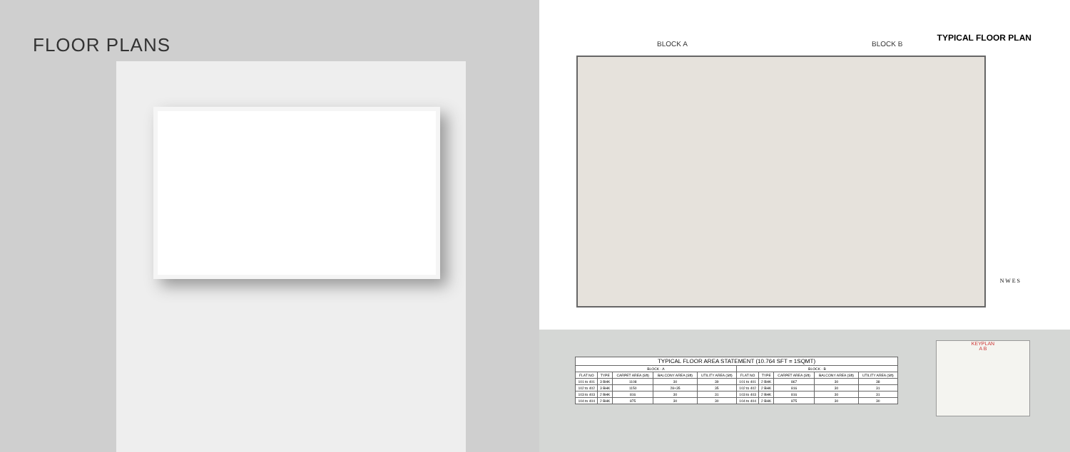FLOOR PLANS
BLOCK A BLOCK B
TYPICAL FLOOR PLAN
N W E S
| TYPICAL FLOOR AREA STATEMENT (10.764 SFT = 1SQMT) | | | | | | | | | |
| --- | --- | --- | --- | --- | --- | --- | --- | --- | --- |
| BLOCK - A | | | | | BLOCK - B | | | | |
| FLAT NO | TYPE | CARPET AREA (Sft) | BALCONY AREA (Sft) | UTILITY AREA (Sft) | FLAT NO | TYPE | CARPET AREA (Sft) | BALCONY AREA (Sft) | UTILITY AREA (Sft) |
| 101 to 401 | 3 BHK | 1108 | 30 | 39 | 101 to 401 | 2 BHK | 867 | 30 | 38 |
| 102 to 402 | 3 BHK | 1150 | 28+35 | 35 | 102 to 402 | 2 BHK | 816 | 30 | 31 |
| 103 to 403 | 2 BHK | 816 | 30 | 31 | 103 to 403 | 2 BHK | 816 | 30 | 31 |
| 104 to 404 | 2 BHK | 875 | 30 | 30 | 104 to 404 | 2 BHK | 875 | 30 | 30 |
KEYPLAN
A B